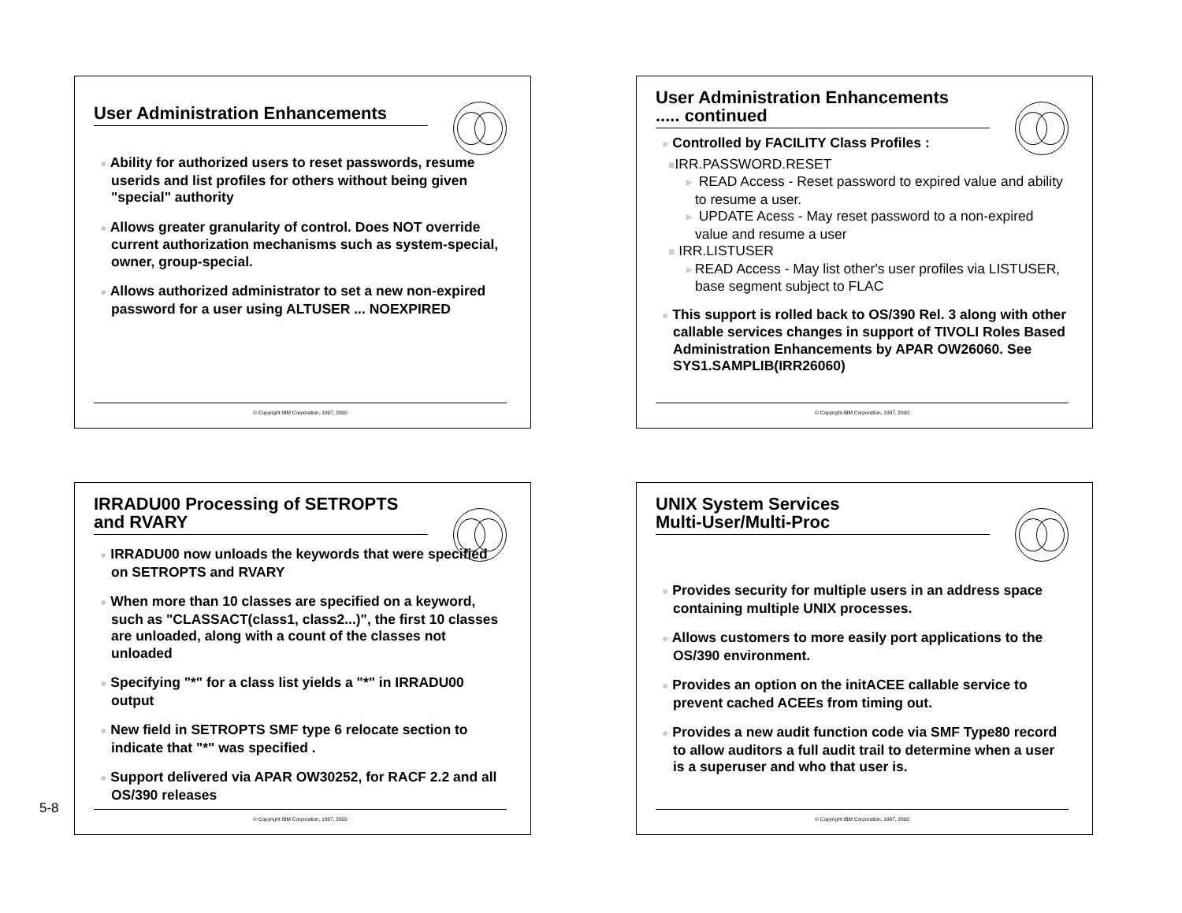User Administration Enhancements
● Ability for authorized users to reset passwords, resume userids and list profiles for others without being given "special" authority
● Allows greater granularity of control. Does NOT override current authorization mechanisms such as system-special, owner, group-special.
● Allows authorized administrator to set a new non-expired password for a user using ALTUSER ... NOEXPIRED
© Copyright IBM Corporation, 1997, 2000
User Administration Enhancements
..... continued
● Controlled by FACILITY Class Profiles :
■IRR.PASSWORD.RESET
► READ Access - Reset password to expired value and ability to resume a user.
► UPDATE Acess - May reset password to a non-expired value and resume a user
■ IRR.LISTUSER
►READ Access - May list other's user profiles via LISTUSER, base segment subject to FLAC
● This support is rolled back to OS/390 Rel. 3 along with other callable services changes in support of TIVOLI Roles Based Administration Enhancements by APAR OW26060. See SYS1.SAMPLIB(IRR26060)
© Copyright IBM Corporation, 1997, 2000
IRRADU00 Processing of SETROPTS
and RVARY
● IRRADU00 now unloads the keywords that were specified on SETROPTS and RVARY
● When more than 10 classes are specified on a keyword, such as "CLASSACT(class1, class2...)", the first 10 classes are unloaded, along with a count of the classes not unloaded
● Specifying "*" for a class list yields a "*" in IRRADU00 output
● New field in SETROPTS SMF type 6 relocate section to indicate that "*" was specified .
● Support delivered via APAR OW30252, for RACF 2.2 and all OS/390 releases
© Copyright IBM Corporation, 1997, 2000
UNIX System Services
Multi-User/Multi-Proc
● Provides security for multiple users in an address space containing multiple UNIX processes.
● Allows customers to more easily port applications to the OS/390 environment.
● Provides an option on the initACEE callable service to prevent cached ACEEs from timing out.
● Provides a new audit function code via SMF Type80 record to allow auditors a full audit trail to determine when a user is a superuser and who that user is.
© Copyright IBM Corporation, 1997, 2000
5-8